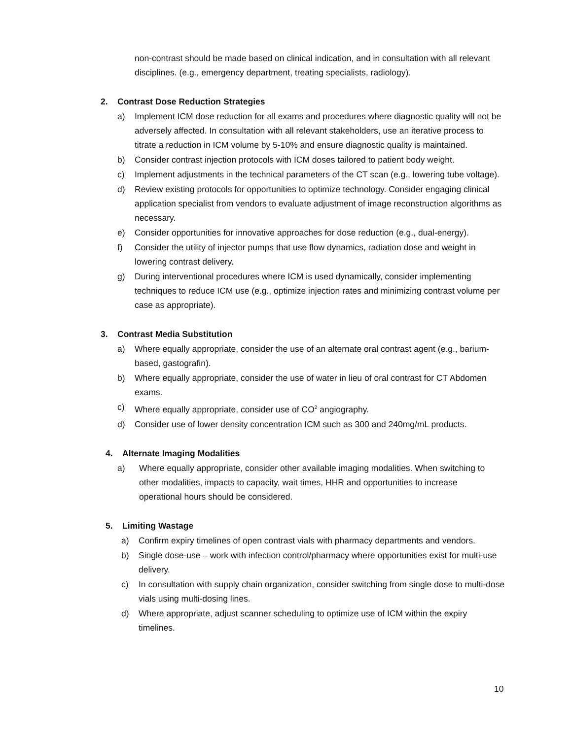non-contrast should be made based on clinical indication, and in consultation with all relevant disciplines. (e.g., emergency department, treating specialists, radiology).
2. Contrast Dose Reduction Strategies
a) Implement ICM dose reduction for all exams and procedures where diagnostic quality will not be adversely affected. In consultation with all relevant stakeholders, use an iterative process to titrate a reduction in ICM volume by 5-10% and ensure diagnostic quality is maintained.
b) Consider contrast injection protocols with ICM doses tailored to patient body weight.
c) Implement adjustments in the technical parameters of the CT scan (e.g., lowering tube voltage).
d) Review existing protocols for opportunities to optimize technology. Consider engaging clinical application specialist from vendors to evaluate adjustment of image reconstruction algorithms as necessary.
e) Consider opportunities for innovative approaches for dose reduction (e.g., dual-energy).
f) Consider the utility of injector pumps that use flow dynamics, radiation dose and weight in lowering contrast delivery.
g) During interventional procedures where ICM is used dynamically, consider implementing techniques to reduce ICM use (e.g., optimize injection rates and minimizing contrast volume per case as appropriate).
3. Contrast Media Substitution
a) Where equally appropriate, consider the use of an alternate oral contrast agent (e.g., barium-based, gastografin).
b) Where equally appropriate, consider the use of water in lieu of oral contrast for CT Abdomen exams.
c) Where equally appropriate, consider use of CO<sup>2</sup> angiography.
d) Consider use of lower density concentration ICM such as 300 and 240mg/mL products.
4. Alternate Imaging Modalities
a) Where equally appropriate, consider other available imaging modalities. When switching to other modalities, impacts to capacity, wait times, HHR and opportunities to increase operational hours should be considered.
5. Limiting Wastage
a) Confirm expiry timelines of open contrast vials with pharmacy departments and vendors.
b) Single dose-use – work with infection control/pharmacy where opportunities exist for multi-use delivery.
c) In consultation with supply chain organization, consider switching from single dose to multi-dose vials using multi-dosing lines.
d) Where appropriate, adjust scanner scheduling to optimize use of ICM within the expiry timelines.
10